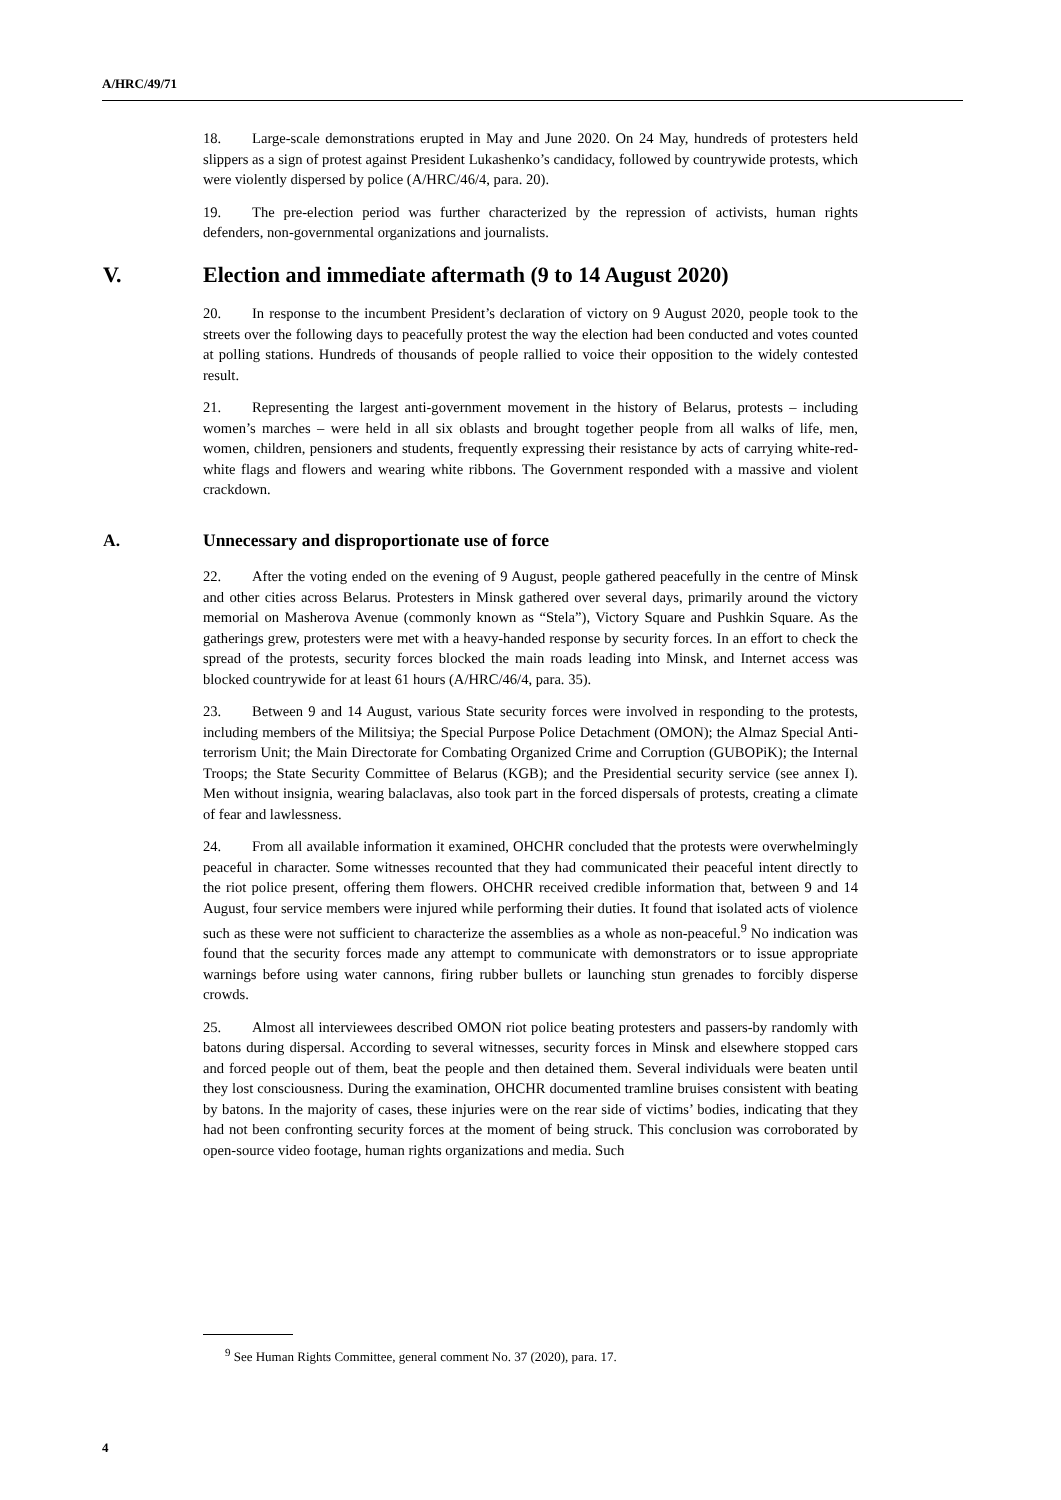A/HRC/49/71
18. Large-scale demonstrations erupted in May and June 2020. On 24 May, hundreds of protesters held slippers as a sign of protest against President Lukashenko’s candidacy, followed by countrywide protests, which were violently dispersed by police (A/HRC/46/4, para. 20).
19. The pre-election period was further characterized by the repression of activists, human rights defenders, non-governmental organizations and journalists.
V. Election and immediate aftermath (9 to 14 August 2020)
20. In response to the incumbent President’s declaration of victory on 9 August 2020, people took to the streets over the following days to peacefully protest the way the election had been conducted and votes counted at polling stations. Hundreds of thousands of people rallied to voice their opposition to the widely contested result.
21. Representing the largest anti-government movement in the history of Belarus, protests – including women’s marches – were held in all six oblasts and brought together people from all walks of life, men, women, children, pensioners and students, frequently expressing their resistance by acts of carrying white-red-white flags and flowers and wearing white ribbons. The Government responded with a massive and violent crackdown.
A. Unnecessary and disproportionate use of force
22. After the voting ended on the evening of 9 August, people gathered peacefully in the centre of Minsk and other cities across Belarus. Protesters in Minsk gathered over several days, primarily around the victory memorial on Masherova Avenue (commonly known as “Stela”), Victory Square and Pushkin Square. As the gatherings grew, protesters were met with a heavy-handed response by security forces. In an effort to check the spread of the protests, security forces blocked the main roads leading into Minsk, and Internet access was blocked countrywide for at least 61 hours (A/HRC/46/4, para. 35).
23. Between 9 and 14 August, various State security forces were involved in responding to the protests, including members of the Militsiya; the Special Purpose Police Detachment (OMON); the Almaz Special Anti-terrorism Unit; the Main Directorate for Combating Organized Crime and Corruption (GUBOPiK); the Internal Troops; the State Security Committee of Belarus (KGB); and the Presidential security service (see annex I). Men without insignia, wearing balaclavas, also took part in the forced dispersals of protests, creating a climate of fear and lawlessness.
24. From all available information it examined, OHCHR concluded that the protests were overwhelmingly peaceful in character. Some witnesses recounted that they had communicated their peaceful intent directly to the riot police present, offering them flowers. OHCHR received credible information that, between 9 and 14 August, four service members were injured while performing their duties. It found that isolated acts of violence such as these were not sufficient to characterize the assemblies as a whole as non-peaceful.<sup>9</sup> No indication was found that the security forces made any attempt to communicate with demonstrators or to issue appropriate warnings before using water cannons, firing rubber bullets or launching stun grenades to forcibly disperse crowds.
25. Almost all interviewees described OMON riot police beating protesters and passers-by randomly with batons during dispersal. According to several witnesses, security forces in Minsk and elsewhere stopped cars and forced people out of them, beat the people and then detained them. Several individuals were beaten until they lost consciousness. During the examination, OHCHR documented tramline bruises consistent with beating by batons. In the majority of cases, these injuries were on the rear side of victims’ bodies, indicating that they had not been confronting security forces at the moment of being struck. This conclusion was corroborated by open-source video footage, human rights organizations and media. Such
<sup>9</sup> See Human Rights Committee, general comment No. 37 (2020), para. 17.
4